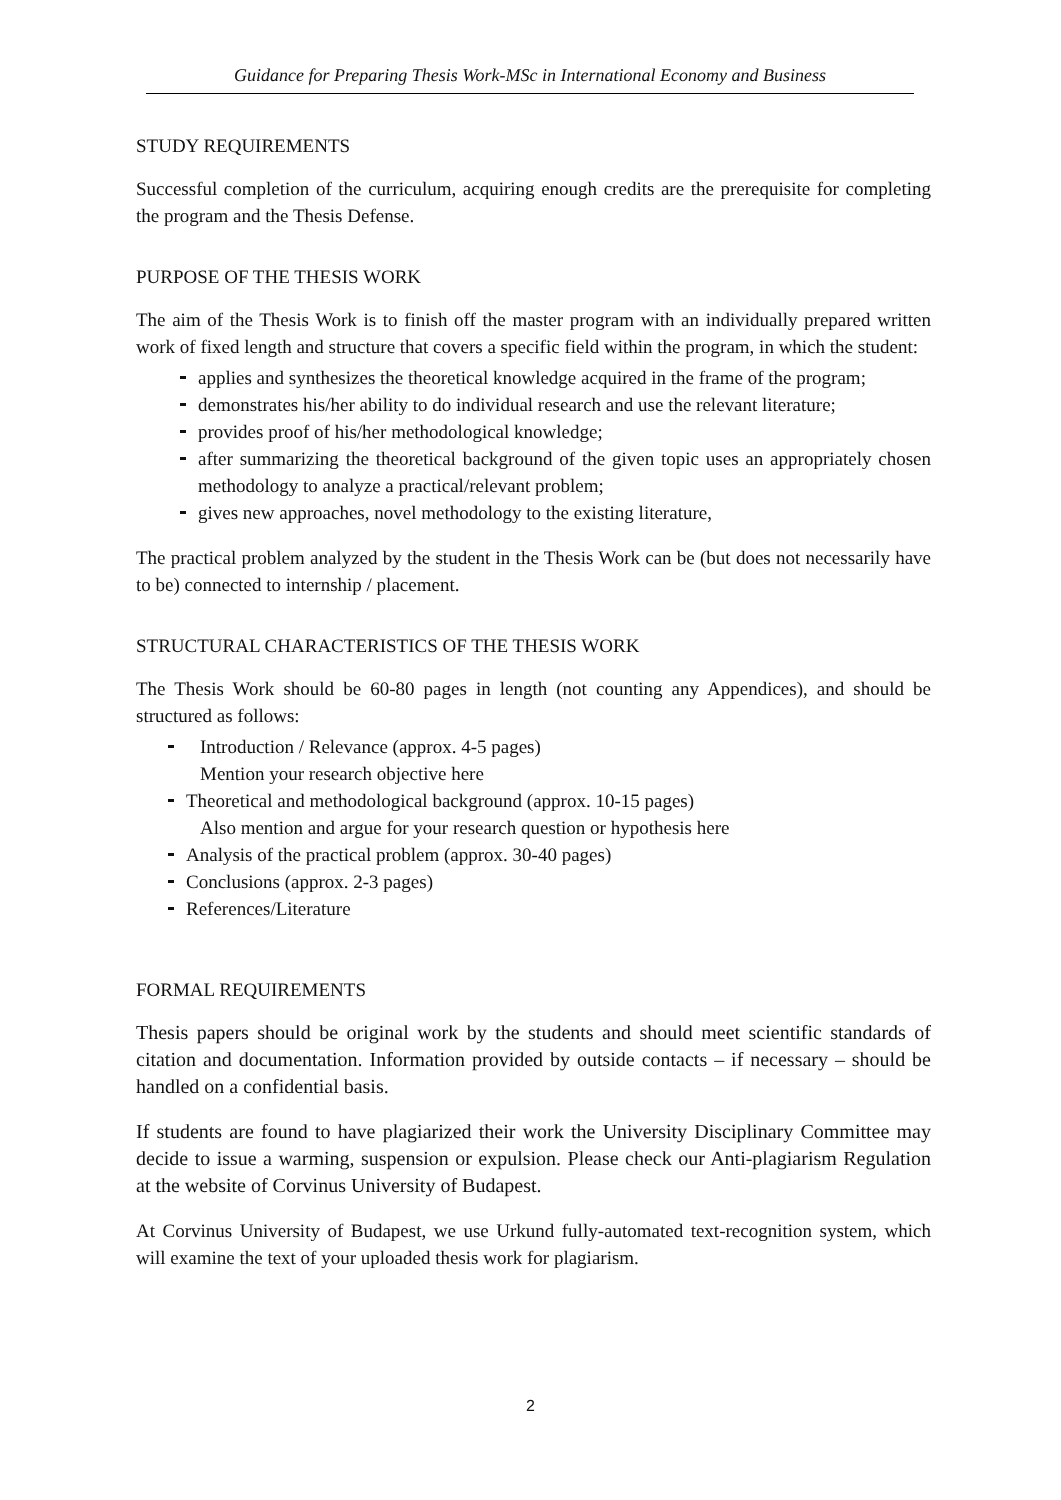Guidance for Preparing Thesis Work-MSc in International Economy and Business
STUDY REQUIREMENTS
Successful completion of the curriculum, acquiring enough credits are the prerequisite for completing the program and the Thesis Defense.
PURPOSE OF THE THESIS WORK
The aim of the Thesis Work is to finish off the master program with an individually prepared written work of fixed length and structure that covers a specific field within the program, in which the student:
applies and synthesizes the theoretical knowledge acquired in the frame of the program;
demonstrates his/her ability to do individual research and use the relevant literature;
provides proof of his/her methodological knowledge;
after summarizing the theoretical background of the given topic uses an appropriately chosen methodology to analyze a practical/relevant problem;
gives new approaches, novel methodology to the existing literature,
The practical problem analyzed by the student in the Thesis Work can be (but does not necessarily have to be) connected to internship / placement.
STRUCTURAL CHARACTERISTICS OF THE THESIS WORK
The Thesis Work should be 60-80 pages in length (not counting any Appendices), and should be structured as follows:
Introduction / Relevance (approx. 4-5 pages)
Mention your research objective here
Theoretical and methodological background (approx. 10-15 pages)
Also mention and argue for your research question or hypothesis here
Analysis of the practical problem (approx. 30-40 pages)
Conclusions (approx. 2-3 pages)
References/Literature
FORMAL REQUIREMENTS
Thesis papers should be original work by the students and should meet scientific standards of citation and documentation. Information provided by outside contacts – if necessary – should be handled on a confidential basis.
If students are found to have plagiarized their work the University Disciplinary Committee may decide to issue a warming, suspension or expulsion. Please check our Anti-plagiarism Regulation at the website of Corvinus University of Budapest.
At Corvinus University of Budapest, we use Urkund fully-automated text-recognition system, which will examine the text of your uploaded thesis work for plagiarism.
2